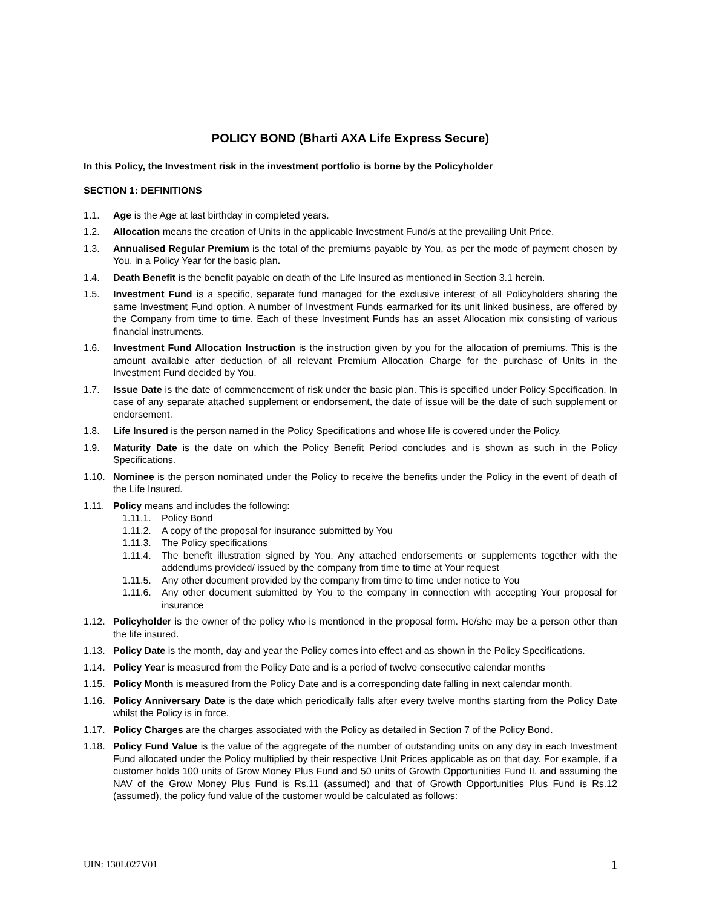POLICY BOND (Bharti AXA Life Express Secure)
In this Policy, the Investment risk in the investment portfolio is borne by the Policyholder
SECTION 1: DEFINITIONS
1.1. Age is the Age at last birthday in completed years.
1.2. Allocation means the creation of Units in the applicable Investment Fund/s at the prevailing Unit Price.
1.3. Annualised Regular Premium is the total of the premiums payable by You, as per the mode of payment chosen by You, in a Policy Year for the basic plan.
1.4. Death Benefit is the benefit payable on death of the Life Insured as mentioned in Section 3.1 herein.
1.5. Investment Fund is a specific, separate fund managed for the exclusive interest of all Policyholders sharing the same Investment Fund option. A number of Investment Funds earmarked for its unit linked business, are offered by the Company from time to time. Each of these Investment Funds has an asset Allocation mix consisting of various financial instruments.
1.6. Investment Fund Allocation Instruction is the instruction given by you for the allocation of premiums. This is the amount available after deduction of all relevant Premium Allocation Charge for the purchase of Units in the Investment Fund decided by You.
1.7. Issue Date is the date of commencement of risk under the basic plan. This is specified under Policy Specification. In case of any separate attached supplement or endorsement, the date of issue will be the date of such supplement or endorsement.
1.8. Life Insured is the person named in the Policy Specifications and whose life is covered under the Policy.
1.9. Maturity Date is the date on which the Policy Benefit Period concludes and is shown as such in the Policy Specifications.
1.10. Nominee is the person nominated under the Policy to receive the benefits under the Policy in the event of death of the Life Insured.
1.11. Policy means and includes the following:
1.11.1. Policy Bond
1.11.2. A copy of the proposal for insurance submitted by You
1.11.3. The Policy specifications
1.11.4. The benefit illustration signed by You. Any attached endorsements or supplements together with the addendums provided/ issued by the company from time to time at Your request
1.11.5. Any other document provided by the company from time to time under notice to You
1.11.6. Any other document submitted by You to the company in connection with accepting Your proposal for insurance
1.12. Policyholder is the owner of the policy who is mentioned in the proposal form. He/she may be a person other than the life insured.
1.13. Policy Date is the month, day and year the Policy comes into effect and as shown in the Policy Specifications.
1.14. Policy Year is measured from the Policy Date and is a period of twelve consecutive calendar months
1.15. Policy Month is measured from the Policy Date and is a corresponding date falling in next calendar month.
1.16. Policy Anniversary Date is the date which periodically falls after every twelve months starting from the Policy Date whilst the Policy is in force.
1.17. Policy Charges are the charges associated with the Policy as detailed in Section 7 of the Policy Bond.
1.18. Policy Fund Value is the value of the aggregate of the number of outstanding units on any day in each Investment Fund allocated under the Policy multiplied by their respective Unit Prices applicable as on that day. For example, if a customer holds 100 units of Grow Money Plus Fund and 50 units of Growth Opportunities Fund II, and assuming the NAV of the Grow Money Plus Fund is Rs.11 (assumed) and that of Growth Opportunities Plus Fund is Rs.12 (assumed), the policy fund value of the customer would be calculated as follows:
UIN: 130L027V01 1